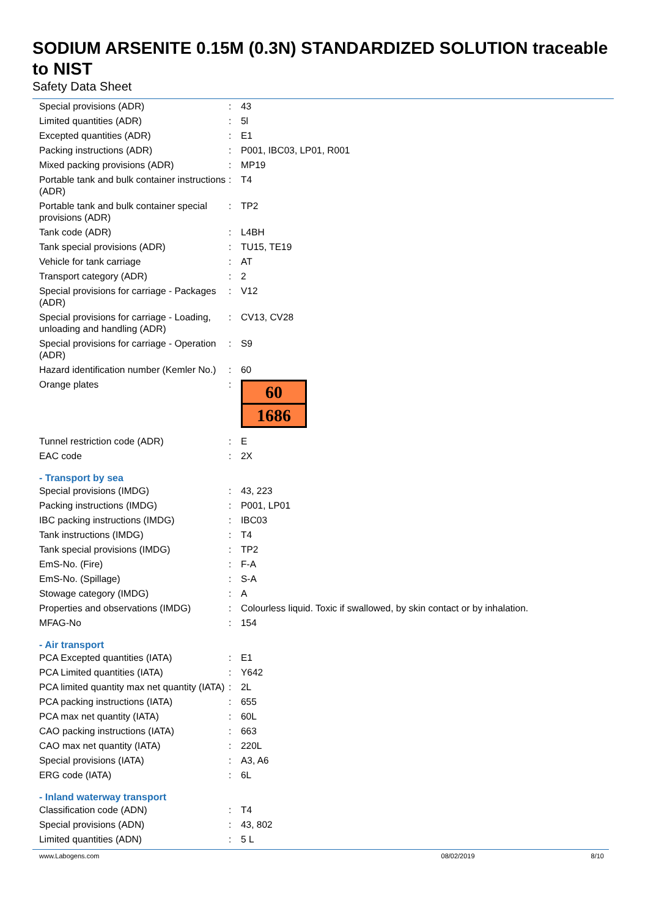SODIUM ARSENITE 0.15M (0.3N) STANDARDIZED SOLUTION traceable to NIST
Safety Data Sheet
| Special provisions (ADR) | : | 43 |
| Limited quantities (ADR) | : | 5l |
| Excepted quantities (ADR) | : | E1 |
| Packing instructions (ADR) | : | P001, IBC03, LP01, R001 |
| Mixed packing provisions (ADR) | : | MP19 |
| Portable tank and bulk container instructions (ADR) | : | T4 |
| Portable tank and bulk container special provisions (ADR) | : | TP2 |
| Tank code (ADR) | : | L4BH |
| Tank special provisions (ADR) | : | TU15, TE19 |
| Vehicle for tank carriage | : | AT |
| Transport category (ADR) | : | 2 |
| Special provisions for carriage - Packages (ADR) | : | V12 |
| Special provisions for carriage - Loading, unloading and handling (ADR) | : | CV13, CV28 |
| Special provisions for carriage - Operation (ADR) | : | S9 |
| Hazard identification number (Kemler No.) | : | 60 |
| Orange plates | : | 60 1686 |
| Tunnel restriction code (ADR) | : | E |
| EAC code | : | 2X |
| - Transport by sea | | |
| Special provisions (IMDG) | : | 43, 223 |
| Packing instructions (IMDG) | : | P001, LP01 |
| IBC packing instructions (IMDG) | : | IBC03 |
| Tank instructions (IMDG) | : | T4 |
| Tank special provisions (IMDG) | : | TP2 |
| EmS-No. (Fire) | : | F-A |
| EmS-No. (Spillage) | : | S-A |
| Stowage category (IMDG) | : | A |
| Properties and observations (IMDG) | : | Colourless liquid. Toxic if swallowed, by skin contact or by inhalation. |
| MFAG-No | : | 154 |
| - Air transport | | |
| PCA Excepted quantities (IATA) | : | E1 |
| PCA Limited quantities (IATA) | : | Y642 |
| PCA limited quantity max net quantity (IATA) | : | 2L |
| PCA packing instructions (IATA) | : | 655 |
| PCA max net quantity (IATA) | : | 60L |
| CAO packing instructions (IATA) | : | 663 |
| CAO max net quantity (IATA) | : | 220L |
| Special provisions (IATA) | : | A3, A6 |
| ERG code (IATA) | : | 6L |
| - Inland waterway transport | | |
| Classification code (ADN) | : | T4 |
| Special provisions (ADN) | : | 43, 802 |
| Limited quantities (ADN) | : | 5 L |
www.Labogens.com 08/02/2019 8/10